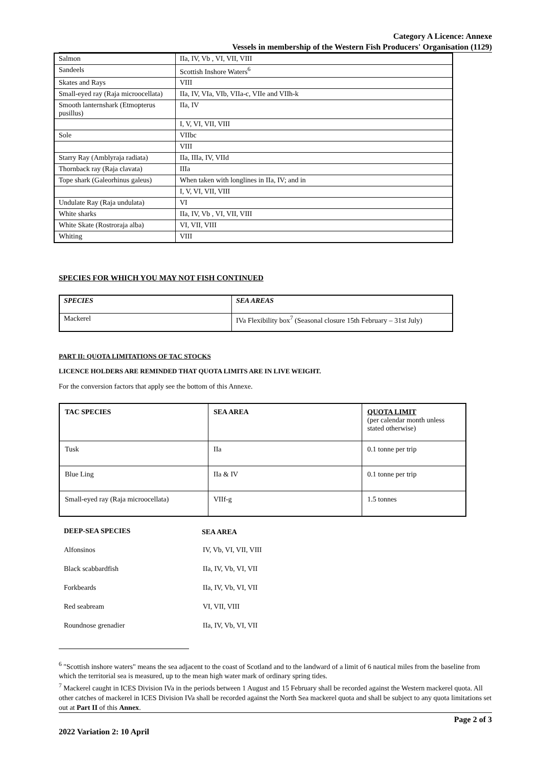Category A Licence: Annexe
Vessels in membership of the Western Fish Producers' Organisation (1129)
| Salmon | IIa, IV, Vb , VI, VII, VIII |
| Sandeels | Scottish Inshore Waters<sup>6</sup> |
| Skates and Rays | VIII |
| Small-eyed ray (Raja microocellata) | IIa, IV, VIa, VIb, VIIa-c, VIIe and VIIh-k |
| Smooth lanternshark (Etmopterus pusillus) | IIa, IV |
| | I, V, VI, VII, VIII |
| Sole | VIIbc |
| | VIII |
| Starry Ray (Amblyraja radiata) | IIa, IIIa, IV, VIId |
| Thornback ray (Raja clavata) | IIIa |
| Tope shark (Galeorhinus galeus) | When taken with longlines in IIa, IV; and in |
| | I, V, VI, VII, VIII |
| Undulate Ray (Raja undulata) | VI |
| White sharks | IIa, IV, Vb , VI, VII, VIII |
| White Skate (Rostroraja alba) | VI, VII, VIII |
| Whiting | VIII |
SPECIES FOR WHICH YOU MAY NOT FISH CONTINUED
| SPECIES | SEA AREAS |
| --- | --- |
| Mackerel | IVa Flexibility box<sup>7</sup> (Seasonal closure 15th February – 31st July) |
PART II: QUOTA LIMITATIONS OF TAC STOCKS
LICENCE HOLDERS ARE REMINDED THAT QUOTA LIMITS ARE IN LIVE WEIGHT.
For the conversion factors that apply see the bottom of this Annexe.
| TAC SPECIES | SEA AREA | QUOTA LIMIT (per calendar month unless stated otherwise) |
| --- | --- | --- |
| Tusk | IIa | 0.1 tonne per trip |
| Blue Ling | IIa & IV | 0.1 tonne per trip |
| Small-eyed ray (Raja microocellata) | VIIf-g | 1.5 tonnes |
| DEEP-SEA SPECIES | SEA AREA |
| --- | --- |
| Alfonsinos | IV, Vb, VI, VII, VIII |
| Black scabbardfish | IIa, IV, Vb, VI, VII |
| Forkbeards | IIa, IV, Vb, VI, VII |
| Red seabream | VI, VII, VIII |
| Roundnose grenadier | IIa, IV, Vb, VI, VII |
<sup>6</sup> "Scottish inshore waters" means the sea adjacent to the coast of Scotland and to the landward of a limit of 6 nautical miles from the baseline from which the territorial sea is measured, up to the mean high water mark of ordinary spring tides.
<sup>7</sup> Mackerel caught in ICES Division IVa in the periods between 1 August and 15 February shall be recorded against the Western mackerel quota. All other catches of mackerel in ICES Division IVa shall be recorded against the North Sea mackerel quota and shall be subject to any quota limitations set out at Part II of this Annex.
2022 Variation 2: 10 April Page 2 of 3